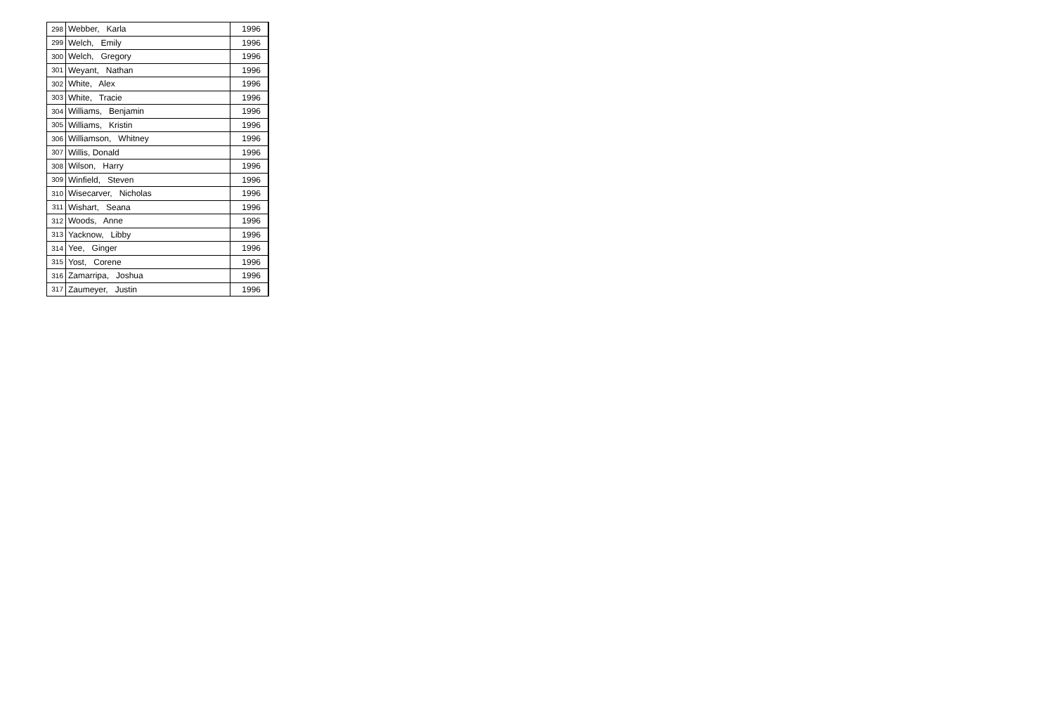| 298 | Webber, Karla | 1996 |
| 299 | Welch, Emily | 1996 |
| 300 | Welch, Gregory | 1996 |
| 301 | Weyant, Nathan | 1996 |
| 302 | White, Alex | 1996 |
| 303 | White, Tracie | 1996 |
| 304 | Williams, Benjamin | 1996 |
| 305 | Williams, Kristin | 1996 |
| 306 | Williamson, Whitney | 1996 |
| 307 | Willis, Donald | 1996 |
| 308 | Wilson, Harry | 1996 |
| 309 | Winfield, Steven | 1996 |
| 310 | Wisecarver, Nicholas | 1996 |
| 311 | Wishart, Seana | 1996 |
| 312 | Woods, Anne | 1996 |
| 313 | Yacknow, Libby | 1996 |
| 314 | Yee, Ginger | 1996 |
| 315 | Yost, Corene | 1996 |
| 316 | Zamarripa, Joshua | 1996 |
| 317 | Zaumeyer, Justin | 1996 |